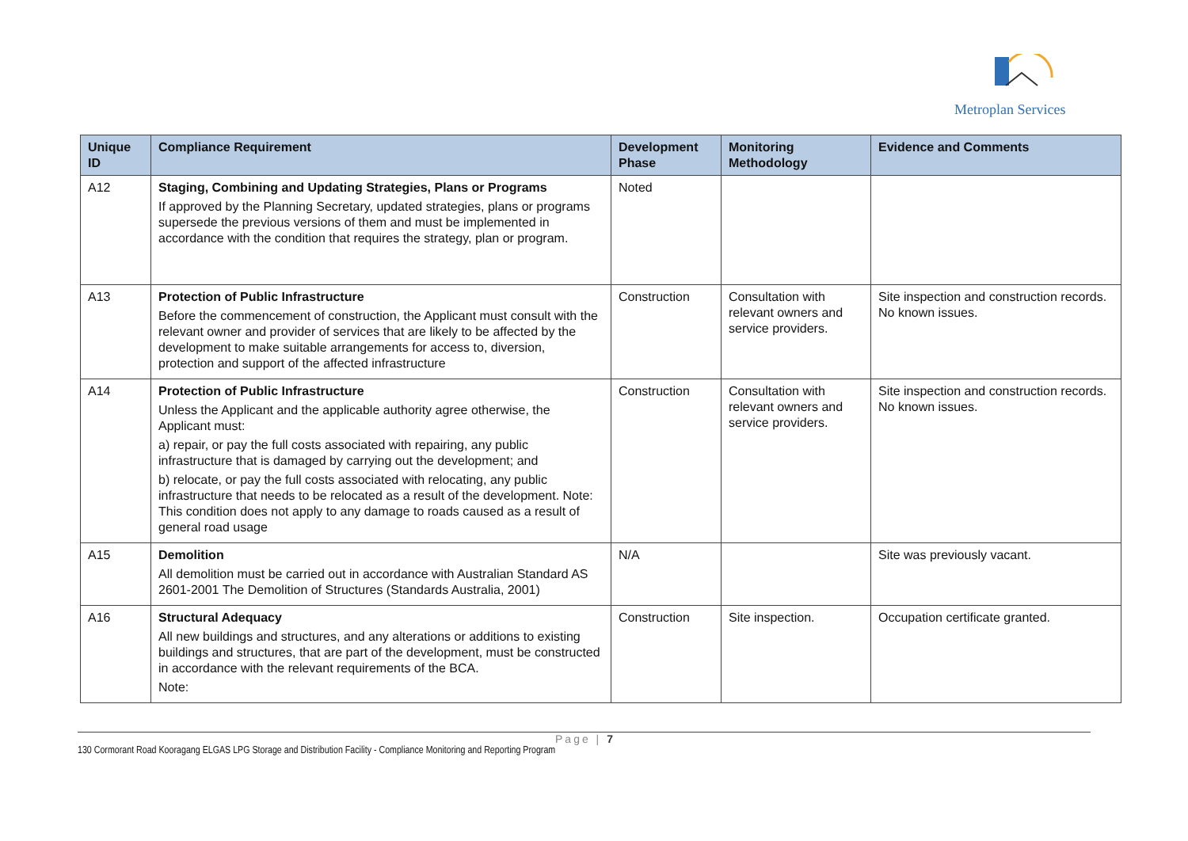Metroplan Services
| Unique ID | Compliance Requirement | Development Phase | Monitoring Methodology | Evidence and Comments |
| --- | --- | --- | --- | --- |
| A12 | Staging, Combining and Updating Strategies, Plans or Programs If approved by the Planning Secretary, updated strategies, plans or programs supersede the previous versions of them and must be implemented in accordance with the condition that requires the strategy, plan or program. | Noted | | |
| A13 | Protection of Public Infrastructure Before the commencement of construction, the Applicant must consult with the relevant owner and provider of services that are likely to be affected by the development to make suitable arrangements for access to, diversion, protection and support of the affected infrastructure | Construction | Consultation with relevant owners and service providers. | Site inspection and construction records. No known issues. |
| A14 | Protection of Public Infrastructure Unless the Applicant and the applicable authority agree otherwise, the Applicant must: a) repair, or pay the full costs associated with repairing, any public infrastructure that is damaged by carrying out the development; and b) relocate, or pay the full costs associated with relocating, any public infrastructure that needs to be relocated as a result of the development. Note: This condition does not apply to any damage to roads caused as a result of general road usage | Construction | Consultation with relevant owners and service providers. | Site inspection and construction records. No known issues. |
| A15 | Demolition All demolition must be carried out in accordance with Australian Standard AS 2601-2001 The Demolition of Structures (Standards Australia, 2001) | N/A | | Site was previously vacant. |
| A16 | Structural Adequacy All new buildings and structures, and any alterations or additions to existing buildings and structures, that are part of the development, must be constructed in accordance with the relevant requirements of the BCA. Note: | Construction | Site inspection. | Occupation certificate granted. |
Page | 7
130 Cormorant Road Kooragang ELGAS LPG Storage and Distribution Facility - Compliance Monitoring and Reporting Program